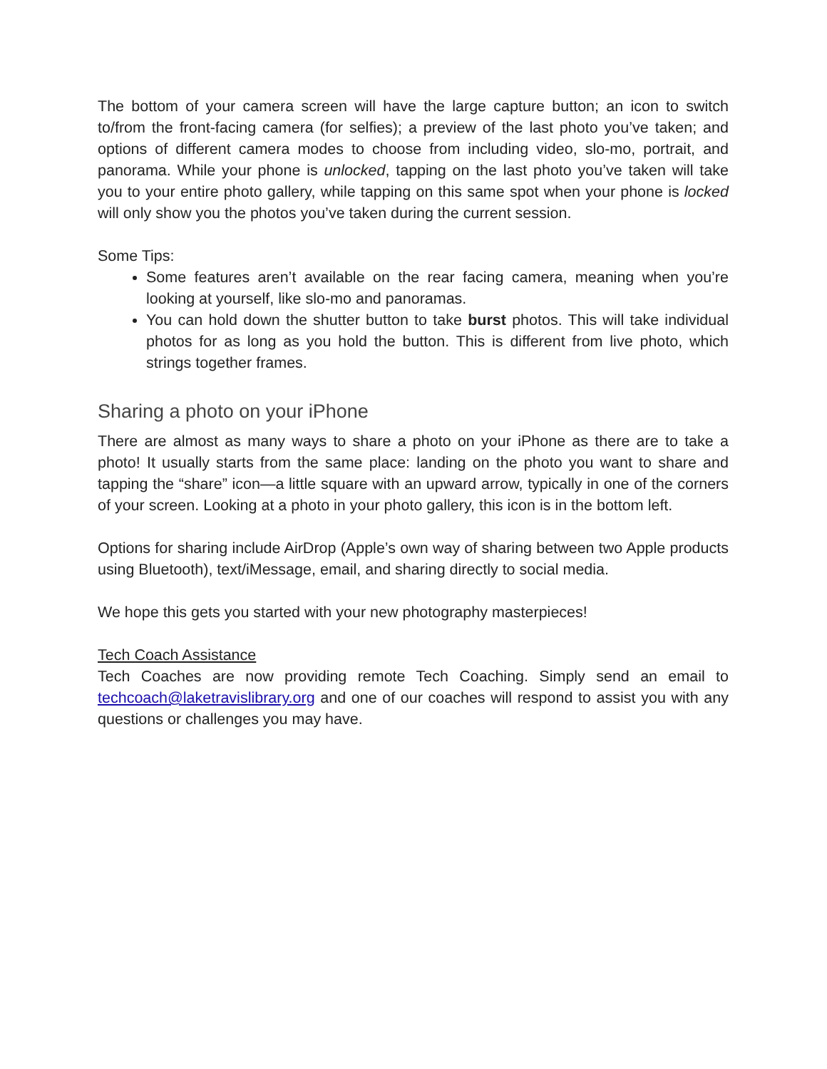The bottom of your camera screen will have the large capture button; an icon to switch to/from the front-facing camera (for selfies); a preview of the last photo you’ve taken; and options of different camera modes to choose from including video, slo-mo, portrait, and panorama. While your phone is unlocked, tapping on the last photo you’ve taken will take you to your entire photo gallery, while tapping on this same spot when your phone is locked will only show you the photos you’ve taken during the current session.
Some Tips:
Some features aren’t available on the rear facing camera, meaning when you’re looking at yourself, like slo-mo and panoramas.
You can hold down the shutter button to take burst photos. This will take individual photos for as long as you hold the button. This is different from live photo, which strings together frames.
Sharing a photo on your iPhone
There are almost as many ways to share a photo on your iPhone as there are to take a photo! It usually starts from the same place: landing on the photo you want to share and tapping the “share” icon—a little square with an upward arrow, typically in one of the corners of your screen. Looking at a photo in your photo gallery, this icon is in the bottom left.
Options for sharing include AirDrop (Apple’s own way of sharing between two Apple products using Bluetooth), text/iMessage, email, and sharing directly to social media.
We hope this gets you started with your new photography masterpieces!
Tech Coach Assistance
Tech Coaches are now providing remote Tech Coaching. Simply send an email to techcoach@laketravislibrary.org and one of our coaches will respond to assist you with any questions or challenges you may have.